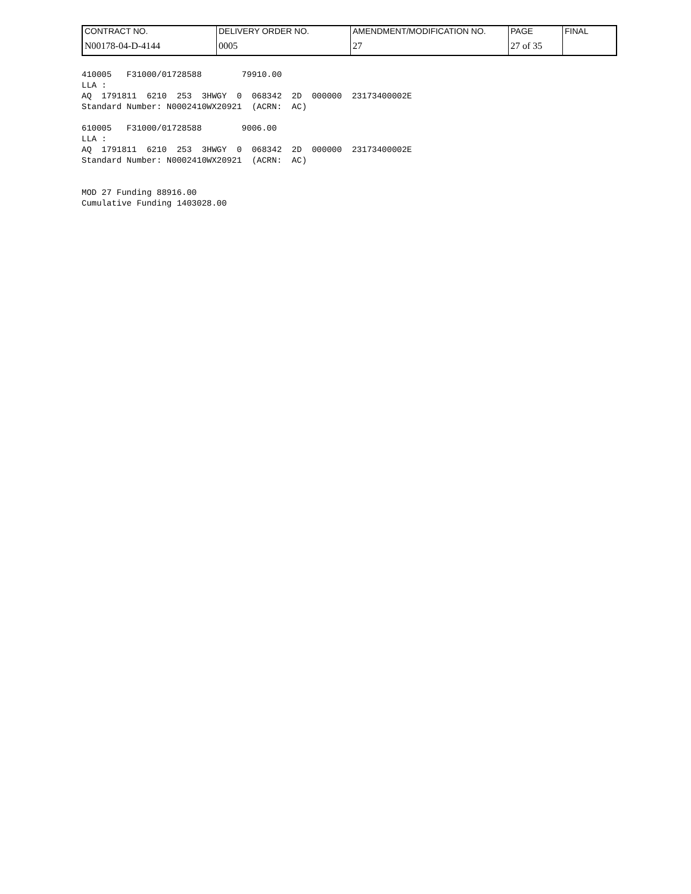| CONTRACT NO. | DELIVERY ORDER NO. | AMENDMENT/MODIFICATION NO. | PAGE | FINAL |
| N00178-04-D-4144 | 0005 | 27 | 27 of 35 | |
410005   F31000/01728588        79910.00
LLA :
AQ  1791811  6210  253  3HWGY  0  068342  2D  000000  23173400002E
Standard Number: N0002410WX20921  (ACRN:  AC)

610005   F31000/01728588        9006.00
LLA :
AQ  1791811  6210  253  3HWGY  0  068342  2D  000000  23173400002E
Standard Number: N0002410WX20921  (ACRN:  AC)


MOD 27 Funding 88916.00
Cumulative Funding 1403028.00